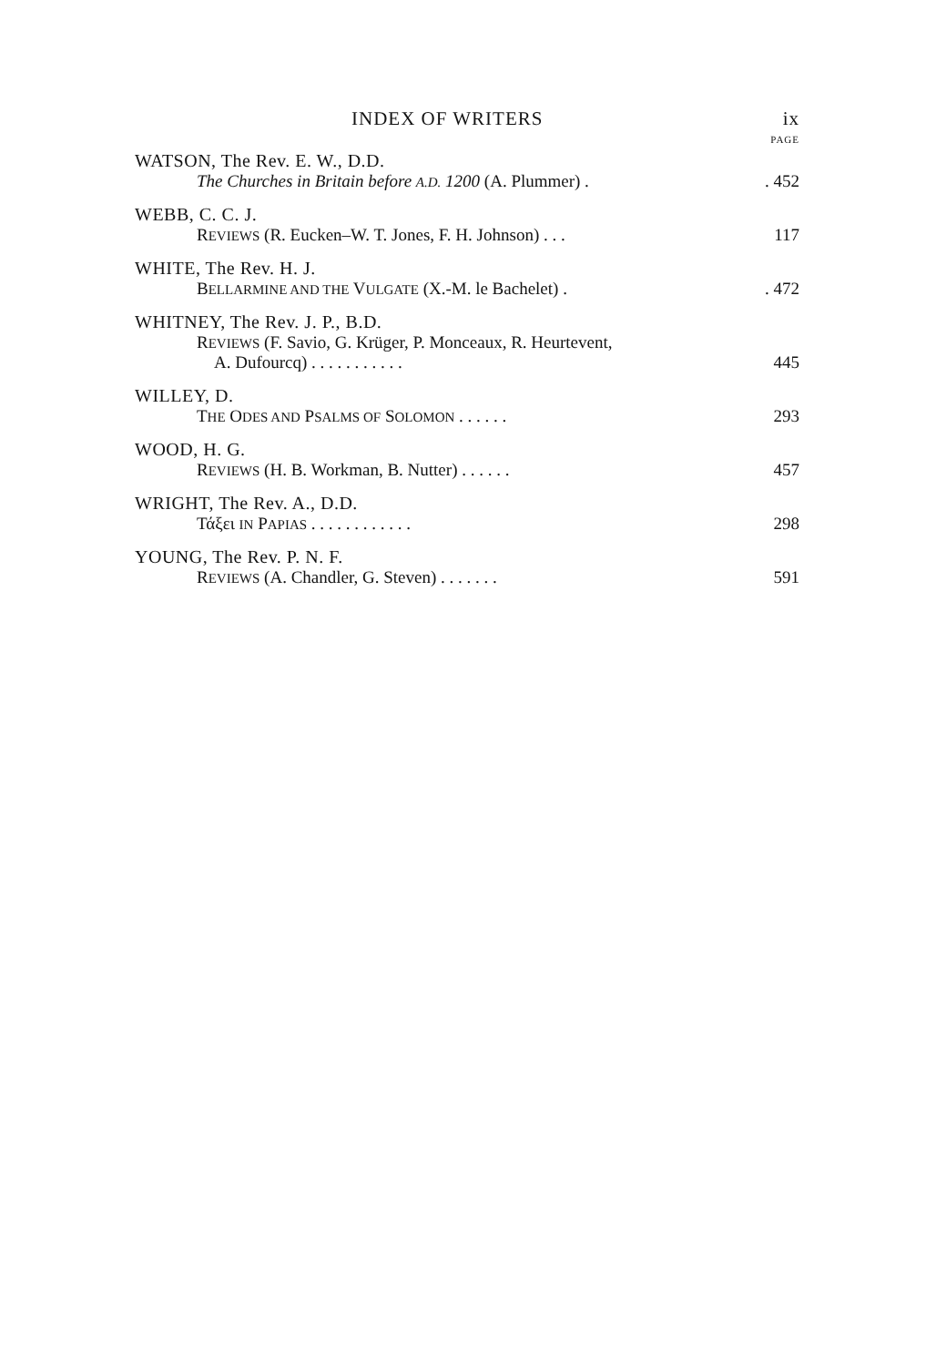INDEX OF WRITERS ix
PAGE
WATSON, The Rev. E. W., D.D.
The Churches in Britain before A.D. 1200 (A. Plummer) .. 452
WEBB, C. C. J.
REVIEWS (R. Eucken–W. T. Jones, F. H. Johnson) . . . 117
WHITE, The Rev. H. J.
BELLARMINE AND THE VULGATE (X.-M. le Bachelet) .. 472
WHITNEY, The Rev. J. P., B.D.
REVIEWS (F. Savio, G. Krüger, P. Monceaux, R. Heurtevent,
A. Dufourcq) . . . . . . . . . . . 445
WILLEY, D.
THE ODES AND PSALMS OF SOLOMON . . . . . . 293
WOOD, H. G.
REVIEWS (H. B. Workman, B. Nutter) . . . . . . 457
WRIGHT, The Rev. A., D.D.
Τάξει IN PAPIAS . . . . . . . . . . . . 298
YOUNG, The Rev. P. N. F.
REVIEWS (A. Chandler, G. Steven) . . . . . . . 591